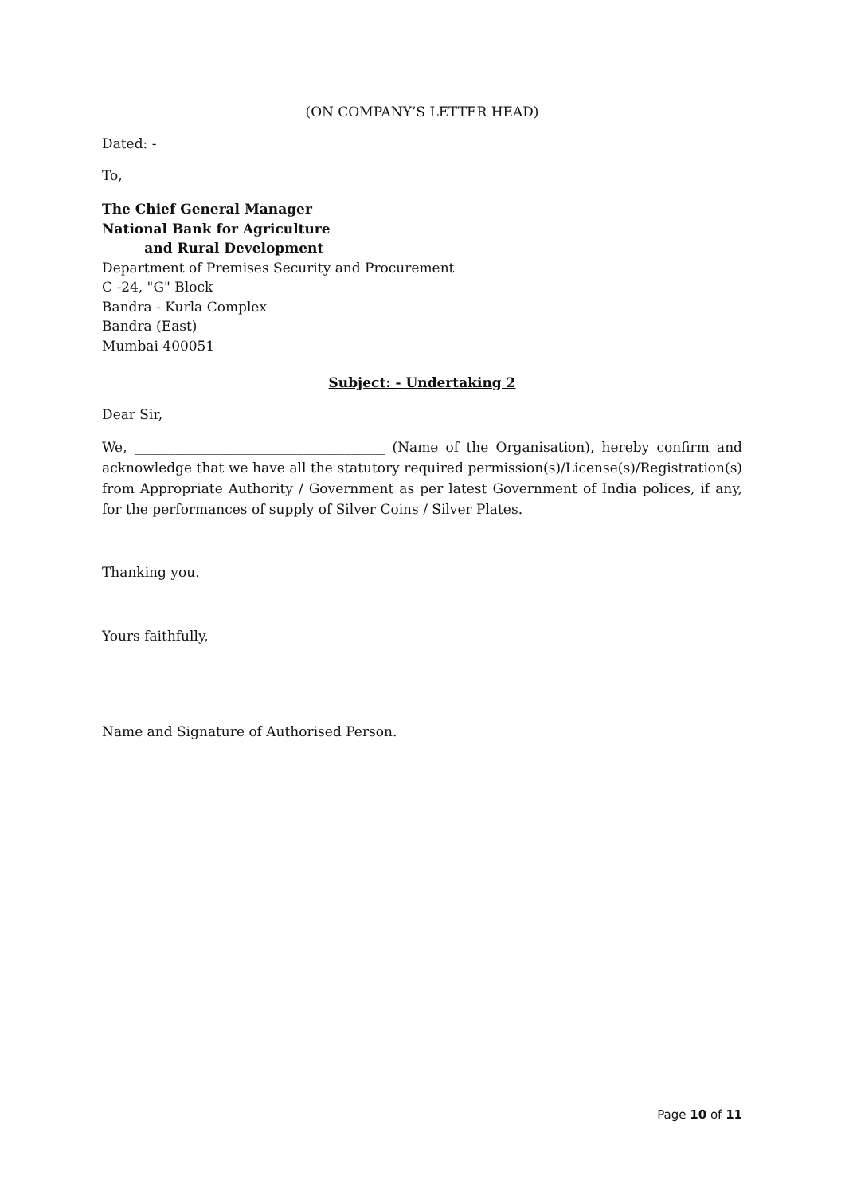(ON COMPANY’S LETTER HEAD)
Dated: -
To,
The Chief General Manager
National Bank for Agriculture
and Rural Development
Department of Premises Security and Procurement
C -24, "G" Block
Bandra - Kurla Complex
Bandra (East)
Mumbai 400051
Subject: - Undertaking 2
Dear Sir,
We, _____________________________________ (Name of the Organisation), hereby confirm and acknowledge that we have all the statutory required permission(s)/License(s)/Registration(s) from Appropriate Authority / Government as per latest Government of India polices, if any, for the performances of supply of Silver Coins / Silver Plates.
Thanking you.
Yours faithfully,
Name and Signature of Authorised Person.
Page 10 of 11